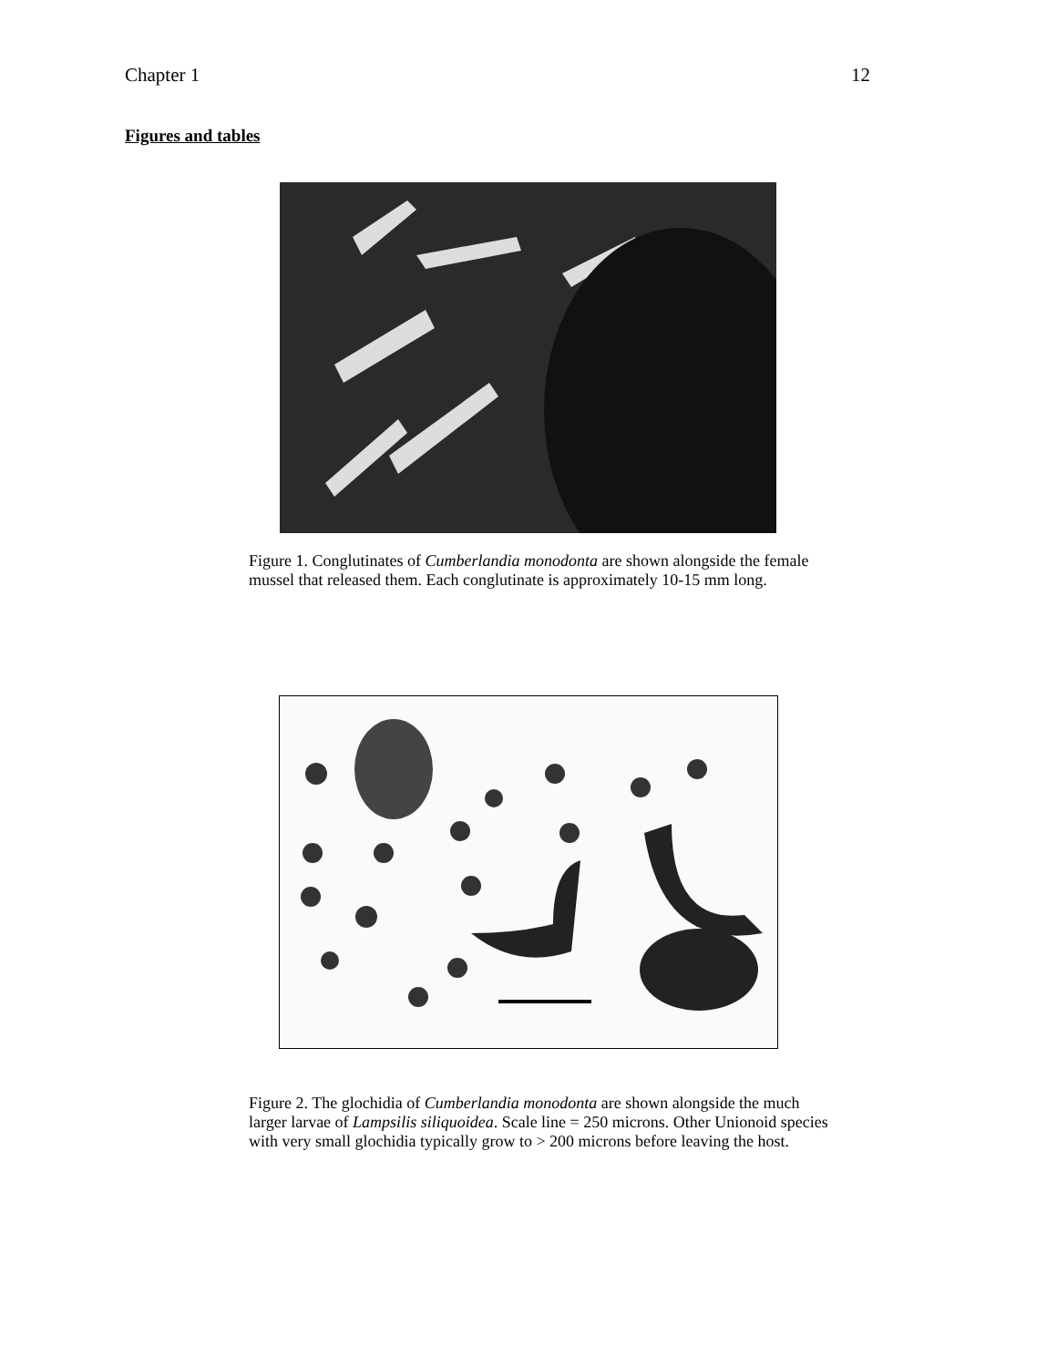Chapter 1 12
Figures and tables
Figure 1. Conglutinates of Cumberlandia monodonta are shown alongside the female mussel that released them. Each conglutinate is approximately 10-15 mm long.
Figure 2. The glochidia of Cumberlandia monodonta are shown alongside the much larger larvae of Lampsilis siliquoidea. Scale line = 250 microns. Other Unionoid species with very small glochidia typically grow to > 200 microns before leaving the host.